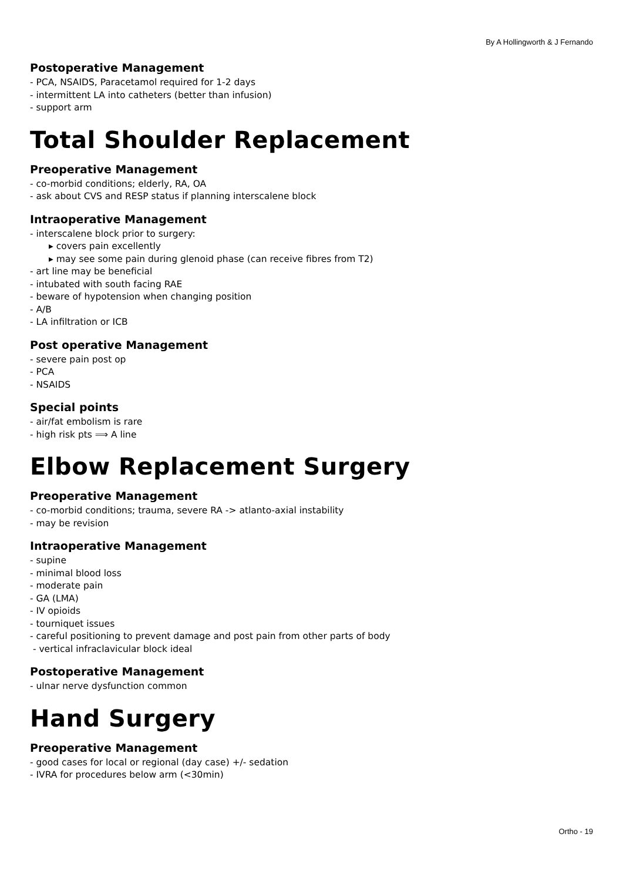By A Hollingworth & J Fernando
Postoperative Management
- PCA, NSAIDS, Paracetamol required for 1-2 days
- intermittent LA into catheters (better than infusion)
- support arm
Total Shoulder Replacement
Preoperative Management
- co-morbid conditions; elderly, RA, OA
- ask about CVS and RESP status if planning interscalene block
Intraoperative Management
- interscalene block prior to surgery:
▸ covers pain excellently
▸ may see some pain during glenoid phase (can receive fibres from T2)
- art line may be beneficial
- intubated with south facing RAE
- beware of hypotension when changing position
- A/B
- LA infiltration or ICB
Post operative Management
- severe pain post op
- PCA
- NSAIDS
Special points
- air/fat embolism is rare
- high risk pts ⟹ A line
Elbow Replacement Surgery
Preoperative Management
- co-morbid conditions; trauma, severe RA -> atlanto-axial instability
- may be revision
Intraoperative Management
- supine
- minimal blood loss
- moderate pain
- GA (LMA)
- IV opioids
- tourniquet issues
- careful positioning to prevent damage and post pain from other parts of body
- vertical infraclavicular block ideal
Postoperative Management
- ulnar nerve dysfunction common
Hand Surgery
Preoperative Management
- good cases for local or regional (day case) +/- sedation
- IVRA for procedures below arm (<30min)
Ortho - 19